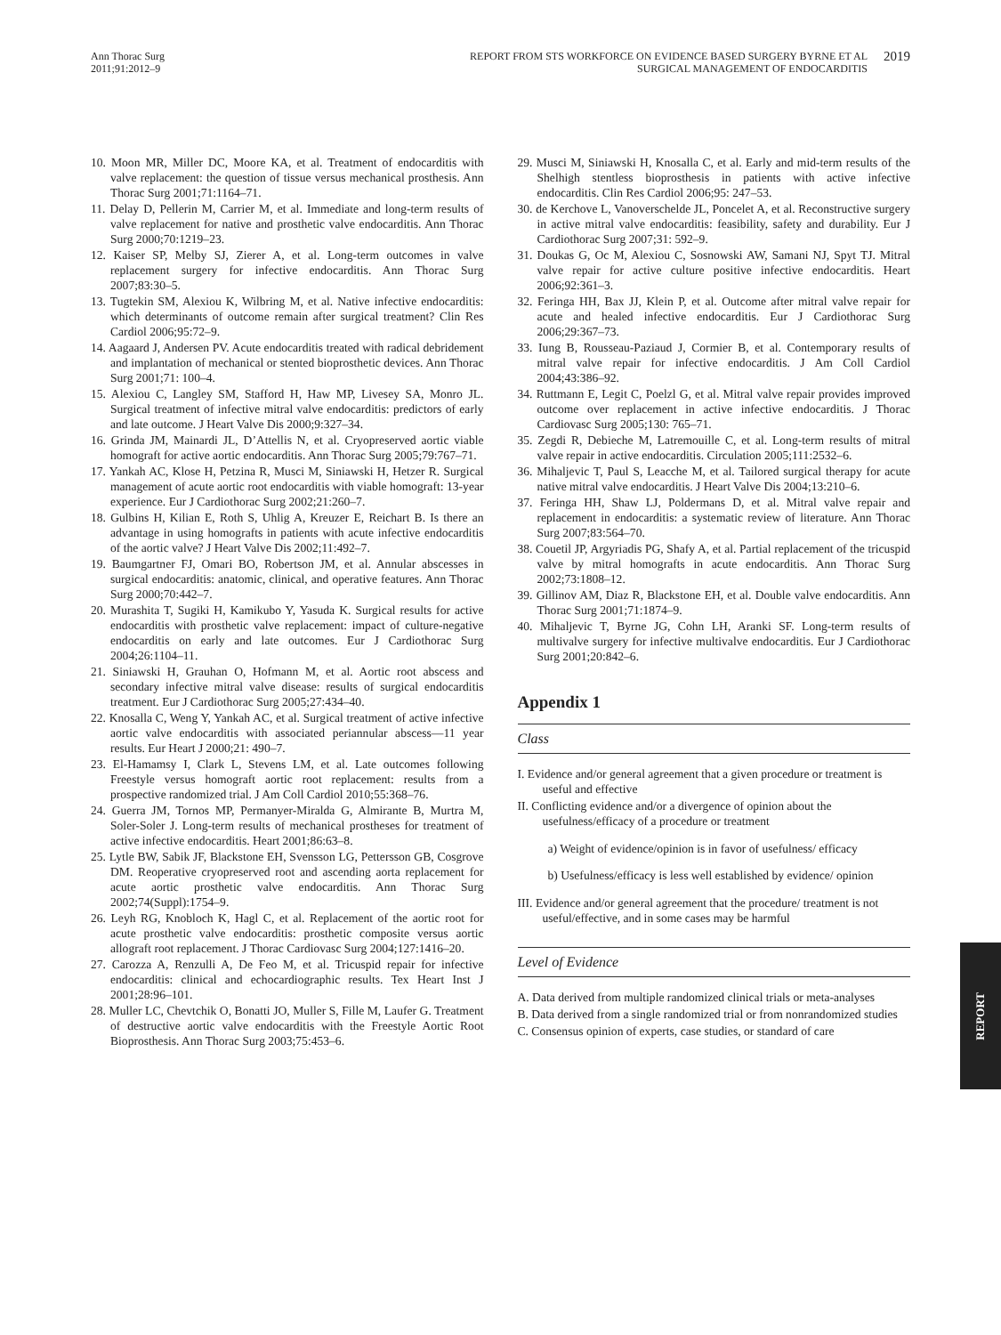Ann Thorac Surg
2011;91:2012–9
REPORT FROM STS WORKFORCE ON EVIDENCE BASED SURGERY BYRNE ET AL
SURGICAL MANAGEMENT OF ENDOCARDITIS
2019
10. Moon MR, Miller DC, Moore KA, et al. Treatment of endocarditis with valve replacement: the question of tissue versus mechanical prosthesis. Ann Thorac Surg 2001;71:1164–71.
11. Delay D, Pellerin M, Carrier M, et al. Immediate and long-term results of valve replacement for native and prosthetic valve endocarditis. Ann Thorac Surg 2000;70:1219–23.
12. Kaiser SP, Melby SJ, Zierer A, et al. Long-term outcomes in valve replacement surgery for infective endocarditis. Ann Thorac Surg 2007;83:30–5.
13. Tugtekin SM, Alexiou K, Wilbring M, et al. Native infective endocarditis: which determinants of outcome remain after surgical treatment? Clin Res Cardiol 2006;95:72–9.
14. Aagaard J, Andersen PV. Acute endocarditis treated with radical debridement and implantation of mechanical or stented bioprosthetic devices. Ann Thorac Surg 2001;71: 100–4.
15. Alexiou C, Langley SM, Stafford H, Haw MP, Livesey SA, Monro JL. Surgical treatment of infective mitral valve endocarditis: predictors of early and late outcome. J Heart Valve Dis 2000;9:327–34.
16. Grinda JM, Mainardi JL, D’Attellis N, et al. Cryopreserved aortic viable homograft for active aortic endocarditis. Ann Thorac Surg 2005;79:767–71.
17. Yankah AC, Klose H, Petzina R, Musci M, Siniawski H, Hetzer R. Surgical management of acute aortic root endocarditis with viable homograft: 13-year experience. Eur J Cardiothorac Surg 2002;21:260–7.
18. Gulbins H, Kilian E, Roth S, Uhlig A, Kreuzer E, Reichart B. Is there an advantage in using homografts in patients with acute infective endocarditis of the aortic valve? J Heart Valve Dis 2002;11:492–7.
19. Baumgartner FJ, Omari BO, Robertson JM, et al. Annular abscesses in surgical endocarditis: anatomic, clinical, and operative features. Ann Thorac Surg 2000;70:442–7.
20. Murashita T, Sugiki H, Kamikubo Y, Yasuda K. Surgical results for active endocarditis with prosthetic valve replacement: impact of culture-negative endocarditis on early and late outcomes. Eur J Cardiothorac Surg 2004;26:1104–11.
21. Siniawski H, Grauhan O, Hofmann M, et al. Aortic root abscess and secondary infective mitral valve disease: results of surgical endocarditis treatment. Eur J Cardiothorac Surg 2005;27:434–40.
22. Knosalla C, Weng Y, Yankah AC, et al. Surgical treatment of active infective aortic valve endocarditis with associated periannular abscess—11 year results. Eur Heart J 2000;21: 490–7.
23. El-Hamamsy I, Clark L, Stevens LM, et al. Late outcomes following Freestyle versus homograft aortic root replacement: results from a prospective randomized trial. J Am Coll Cardiol 2010;55:368–76.
24. Guerra JM, Tornos MP, Permanyer-Miralda G, Almirante B, Murtra M, Soler-Soler J. Long-term results of mechanical prostheses for treatment of active infective endocarditis. Heart 2001;86:63–8.
25. Lytle BW, Sabik JF, Blackstone EH, Svensson LG, Pettersson GB, Cosgrove DM. Reoperative cryopreserved root and ascending aorta replacement for acute aortic prosthetic valve endocarditis. Ann Thorac Surg 2002;74(Suppl):1754–9.
26. Leyh RG, Knobloch K, Hagl C, et al. Replacement of the aortic root for acute prosthetic valve endocarditis: prosthetic composite versus aortic allograft root replacement. J Thorac Cardiovasc Surg 2004;127:1416–20.
27. Carozza A, Renzulli A, De Feo M, et al. Tricuspid repair for infective endocarditis: clinical and echocardiographic results. Tex Heart Inst J 2001;28:96–101.
28. Muller LC, Chevtchik O, Bonatti JO, Muller S, Fille M, Laufer G. Treatment of destructive aortic valve endocarditis with the Freestyle Aortic Root Bioprosthesis. Ann Thorac Surg 2003;75:453–6.
29. Musci M, Siniawski H, Knosalla C, et al. Early and mid-term results of the Shelhigh stentless bioprosthesis in patients with active infective endocarditis. Clin Res Cardiol 2006;95: 247–53.
30. de Kerchove L, Vanoverschelde JL, Poncelet A, et al. Reconstructive surgery in active mitral valve endocarditis: feasibility, safety and durability. Eur J Cardiothorac Surg 2007;31: 592–9.
31. Doukas G, Oc M, Alexiou C, Sosnowski AW, Samani NJ, Spyt TJ. Mitral valve repair for active culture positive infective endocarditis. Heart 2006;92:361–3.
32. Feringa HH, Bax JJ, Klein P, et al. Outcome after mitral valve repair for acute and healed infective endocarditis. Eur J Cardiothorac Surg 2006;29:367–73.
33. Iung B, Rousseau-Paziaud J, Cormier B, et al. Contemporary results of mitral valve repair for infective endocarditis. J Am Coll Cardiol 2004;43:386–92.
34. Ruttmann E, Legit C, Poelzl G, et al. Mitral valve repair provides improved outcome over replacement in active infective endocarditis. J Thorac Cardiovasc Surg 2005;130: 765–71.
35. Zegdi R, Debieche M, Latremouille C, et al. Long-term results of mitral valve repair in active endocarditis. Circulation 2005;111:2532–6.
36. Mihaljevic T, Paul S, Leacche M, et al. Tailored surgical therapy for acute native mitral valve endocarditis. J Heart Valve Dis 2004;13:210–6.
37. Feringa HH, Shaw LJ, Poldermans D, et al. Mitral valve repair and replacement in endocarditis: a systematic review of literature. Ann Thorac Surg 2007;83:564–70.
38. Couetil JP, Argyriadis PG, Shafy A, et al. Partial replacement of the tricuspid valve by mitral homografts in acute endocarditis. Ann Thorac Surg 2002;73:1808–12.
39. Gillinov AM, Diaz R, Blackstone EH, et al. Double valve endocarditis. Ann Thorac Surg 2001;71:1874–9.
40. Mihaljevic T, Byrne JG, Cohn LH, Aranki SF. Long-term results of multivalve surgery for infective multivalve endocarditis. Eur J Cardiothorac Surg 2001;20:842–6.
Appendix 1
Class
I. Evidence and/or general agreement that a given procedure or treatment is useful and effective
II. Conflicting evidence and/or a divergence of opinion about the usefulness/efficacy of a procedure or treatment
a) Weight of evidence/opinion is in favor of usefulness/ efficacy
b) Usefulness/efficacy is less well established by evidence/ opinion
III. Evidence and/or general agreement that the procedure/ treatment is not useful/effective, and in some cases may be harmful
Level of Evidence
A. Data derived from multiple randomized clinical trials or meta-analyses
B. Data derived from a single randomized trial or from nonrandomized studies
C. Consensus opinion of experts, case studies, or standard of care
REPORT